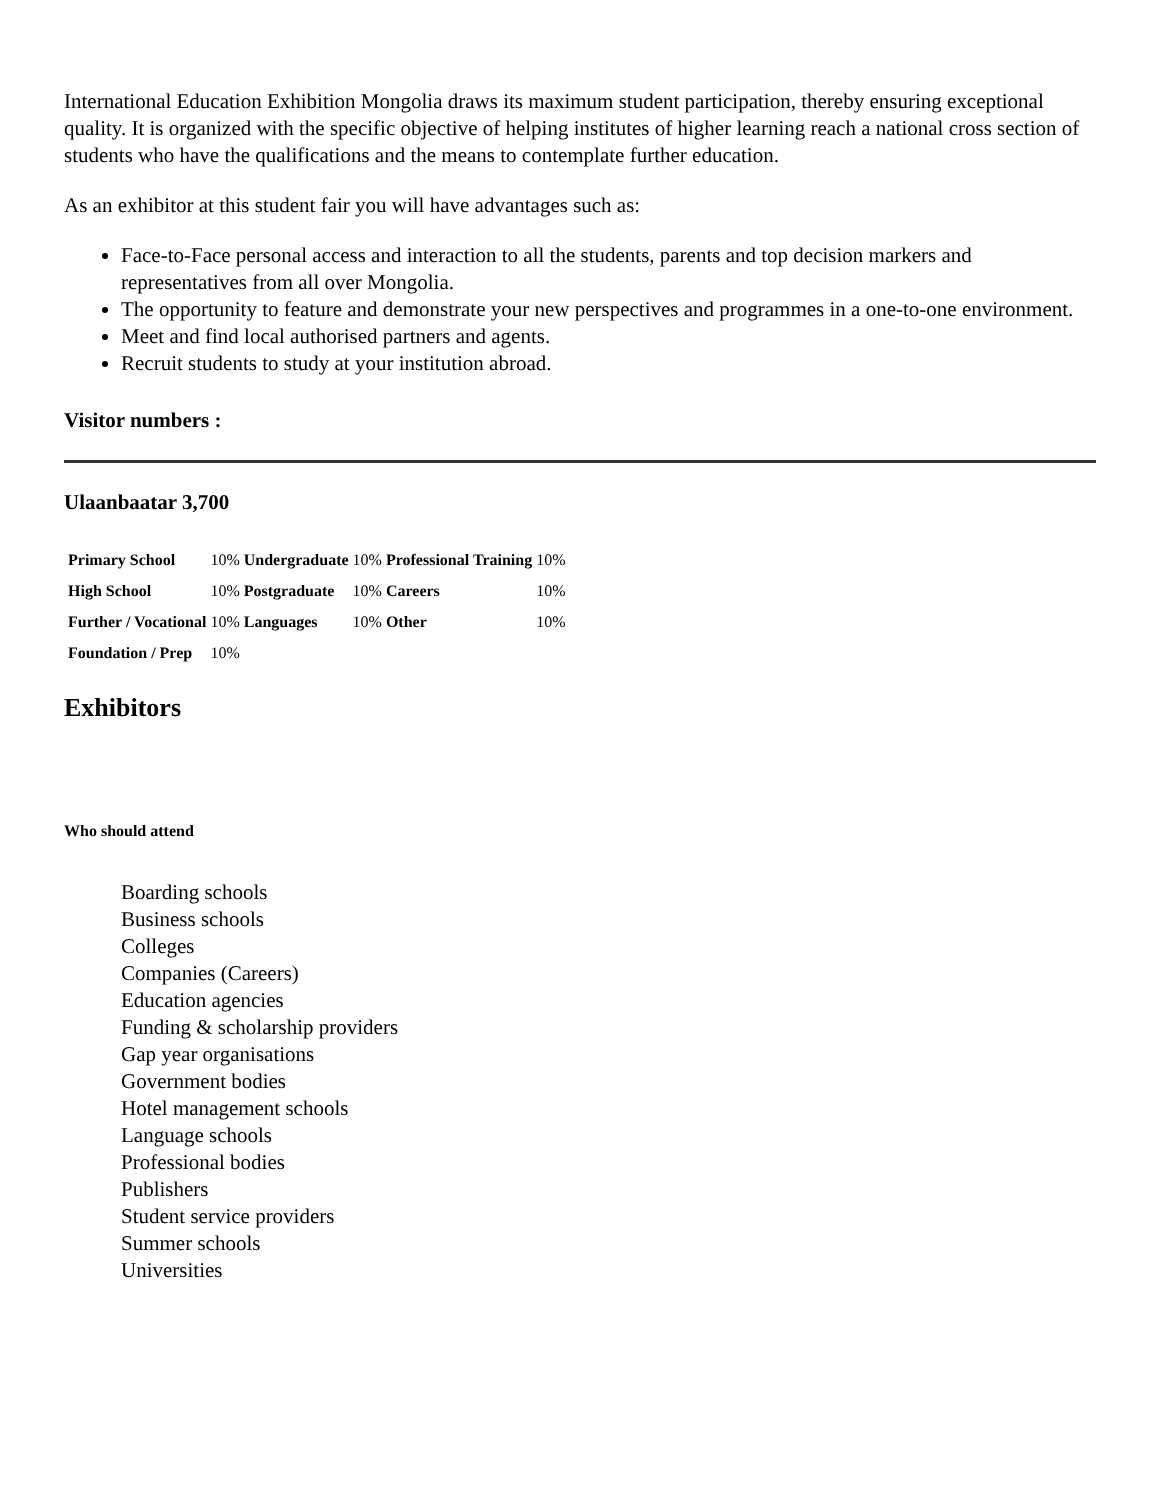International Education Exhibition Mongolia draws its maximum student participation, thereby ensuring exceptional quality. It is organized with the specific objective of helping institutes of higher learning reach a national cross section of students who have the qualifications and the means to contemplate further education.
As an exhibitor at this student fair you will have advantages such as:
Face-to-Face personal access and interaction to all the students, parents and top decision markers and representatives from all over Mongolia.
The opportunity to feature and demonstrate your new perspectives and programmes in a one-to-one environment.
Meet and find local authorised partners and agents.
Recruit students to study at your institution abroad.
Visitor numbers :
Ulaanbaatar 3,700
| Primary School | 10% | Undergraduate | 10% | Professional Training | 10% |
| High School | 10% | Postgraduate | 10% | Careers | 10% |
| Further / Vocational | 10% | Languages | 10% | Other | 10% |
| Foundation / Prep | 10% | | | | |
Exhibitors
Who should attend
Boarding schools
Business schools
Colleges
Companies (Careers)
Education agencies
Funding & scholarship providers
Gap year organisations
Government bodies
Hotel management schools
Language schools
Professional bodies
Publishers
Student service providers
Summer schools
Universities